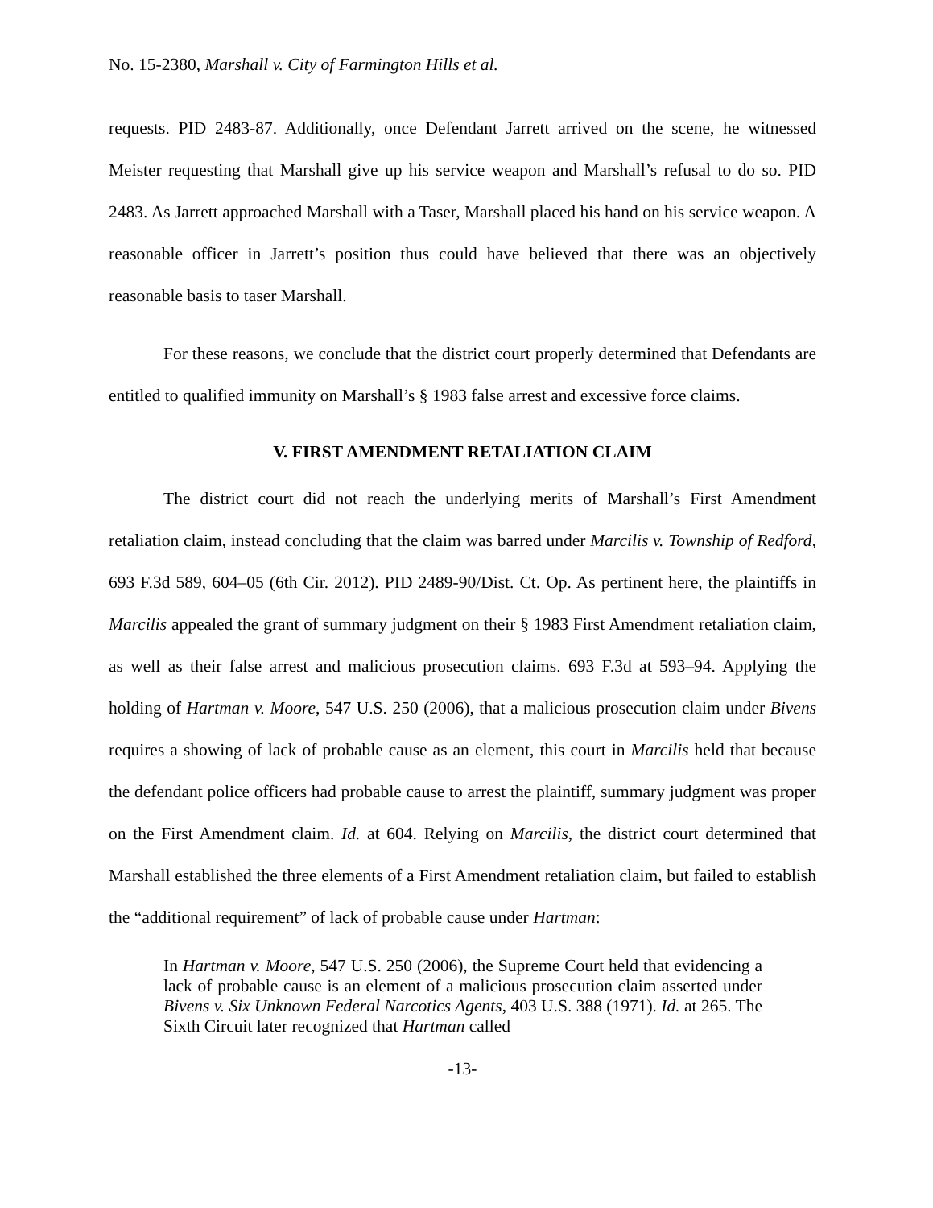No. 15-2380, Marshall v. City of Farmington Hills et al.
requests. PID 2483-87. Additionally, once Defendant Jarrett arrived on the scene, he witnessed Meister requesting that Marshall give up his service weapon and Marshall’s refusal to do so. PID 2483. As Jarrett approached Marshall with a Taser, Marshall placed his hand on his service weapon. A reasonable officer in Jarrett’s position thus could have believed that there was an objectively reasonable basis to taser Marshall.
For these reasons, we conclude that the district court properly determined that Defendants are entitled to qualified immunity on Marshall’s § 1983 false arrest and excessive force claims.
V. FIRST AMENDMENT RETALIATION CLAIM
The district court did not reach the underlying merits of Marshall’s First Amendment retaliation claim, instead concluding that the claim was barred under Marcilis v. Township of Redford, 693 F.3d 589, 604–05 (6th Cir. 2012). PID 2489-90/Dist. Ct. Op. As pertinent here, the plaintiffs in Marcilis appealed the grant of summary judgment on their § 1983 First Amendment retaliation claim, as well as their false arrest and malicious prosecution claims. 693 F.3d at 593–94. Applying the holding of Hartman v. Moore, 547 U.S. 250 (2006), that a malicious prosecution claim under Bivens requires a showing of lack of probable cause as an element, this court in Marcilis held that because the defendant police officers had probable cause to arrest the plaintiff, summary judgment was proper on the First Amendment claim. Id. at 604. Relying on Marcilis, the district court determined that Marshall established the three elements of a First Amendment retaliation claim, but failed to establish the “additional requirement” of lack of probable cause under Hartman:
In Hartman v. Moore, 547 U.S. 250 (2006), the Supreme Court held that evidencing a lack of probable cause is an element of a malicious prosecution claim asserted under Bivens v. Six Unknown Federal Narcotics Agents, 403 U.S. 388 (1971). Id. at 265. The Sixth Circuit later recognized that Hartman called
-13-